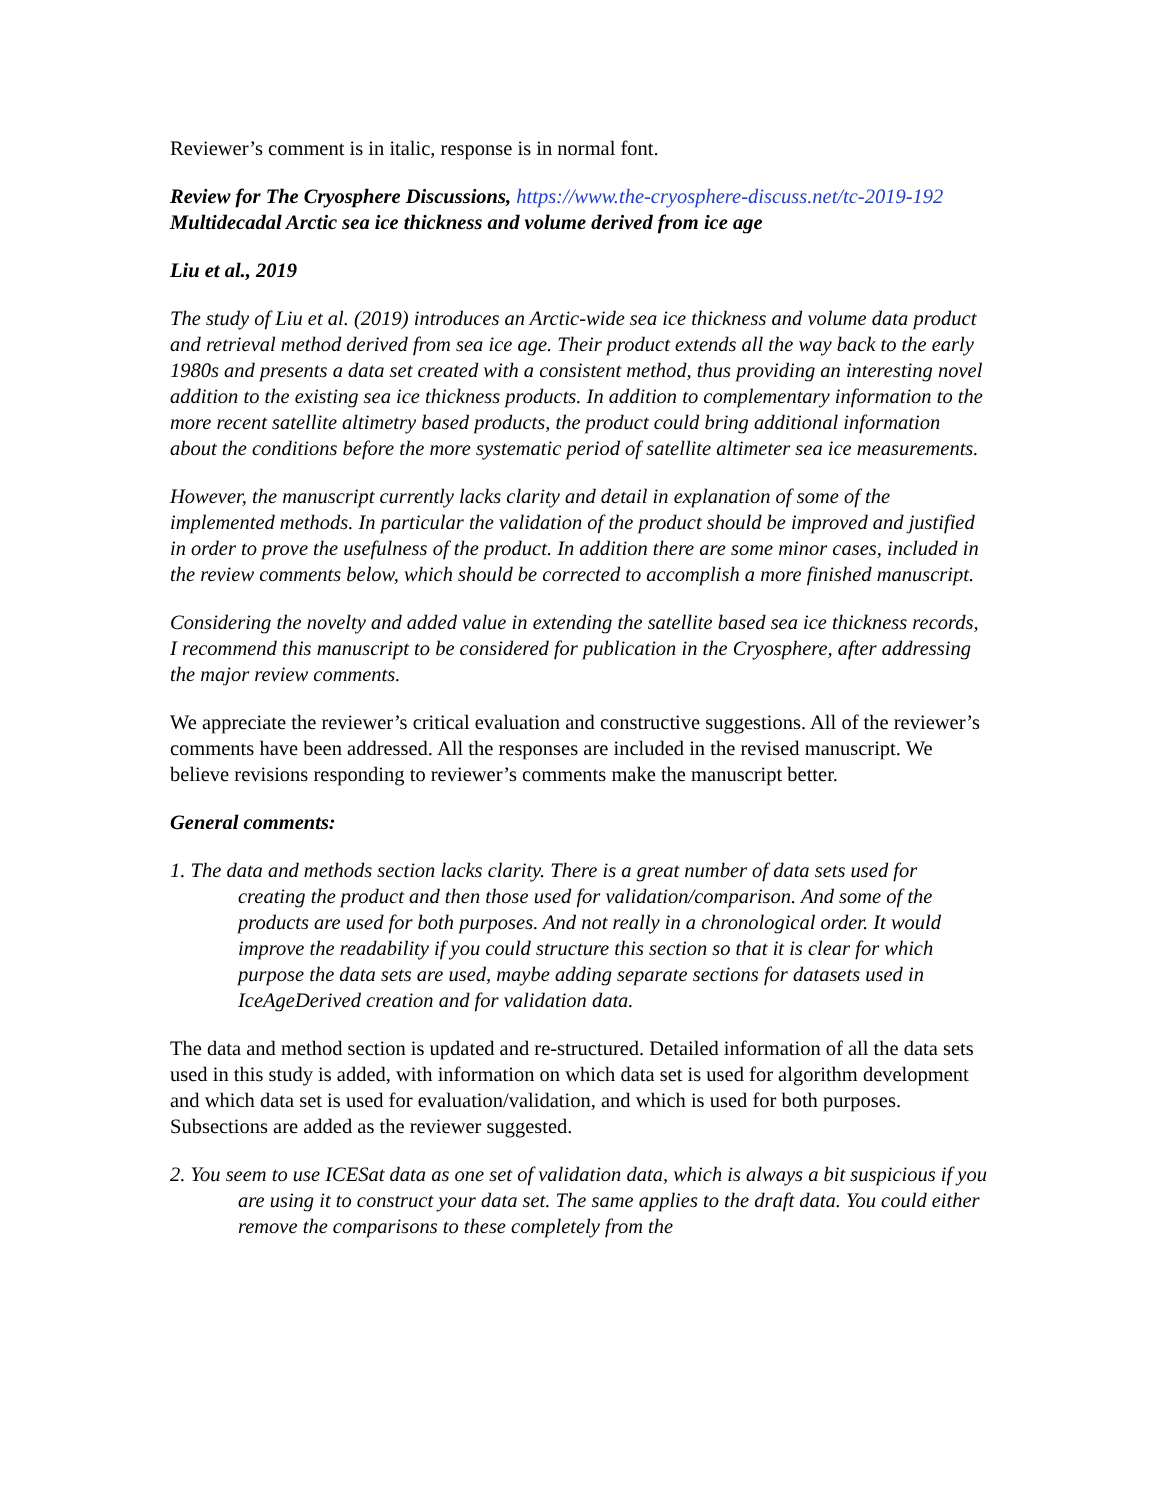Reviewer’s comment is in italic, response is in normal font.
Review for The Cryosphere Discussions, https://www.the-cryosphere-discuss.net/tc-2019-192 Multidecadal Arctic sea ice thickness and volume derived from ice age
Liu et al., 2019
The study of Liu et al. (2019) introduces an Arctic-wide sea ice thickness and volume data product and retrieval method derived from sea ice age. Their product extends all the way back to the early 1980s and presents a data set created with a consistent method, thus providing an interesting novel addition to the existing sea ice thickness products. In addition to complementary information to the more recent satellite altimetry based products, the product could bring additional information about the conditions before the more systematic period of satellite altimeter sea ice measurements.
However, the manuscript currently lacks clarity and detail in explanation of some of the implemented methods. In particular the validation of the product should be improved and justified in order to prove the usefulness of the product. In addition there are some minor cases, included in the review comments below, which should be corrected to accomplish a more finished manuscript.
Considering the novelty and added value in extending the satellite based sea ice thickness records, I recommend this manuscript to be considered for publication in the Cryosphere, after addressing the major review comments.
We appreciate the reviewer’s critical evaluation and constructive suggestions. All of the reviewer’s comments have been addressed. All the responses are included in the revised manuscript. We believe revisions responding to reviewer’s comments make the manuscript better.
General comments:
1. The data and methods section lacks clarity. There is a great number of data sets used for creating the product and then those used for validation/comparison. And some of the products are used for both purposes. And not really in a chronological order. It would improve the readability if you could structure this section so that it is clear for which purpose the data sets are used, maybe adding separate sections for datasets used in IceAgeDerived creation and for validation data.
The data and method section is updated and re-structured. Detailed information of all the data sets used in this study is added, with information on which data set is used for algorithm development and which data set is used for evaluation/validation, and which is used for both purposes. Subsections are added as the reviewer suggested.
2. You seem to use ICESat data as one set of validation data, which is always a bit suspicious if you are using it to construct your data set. The same applies to the draft data. You could either remove the comparisons to these completely from the